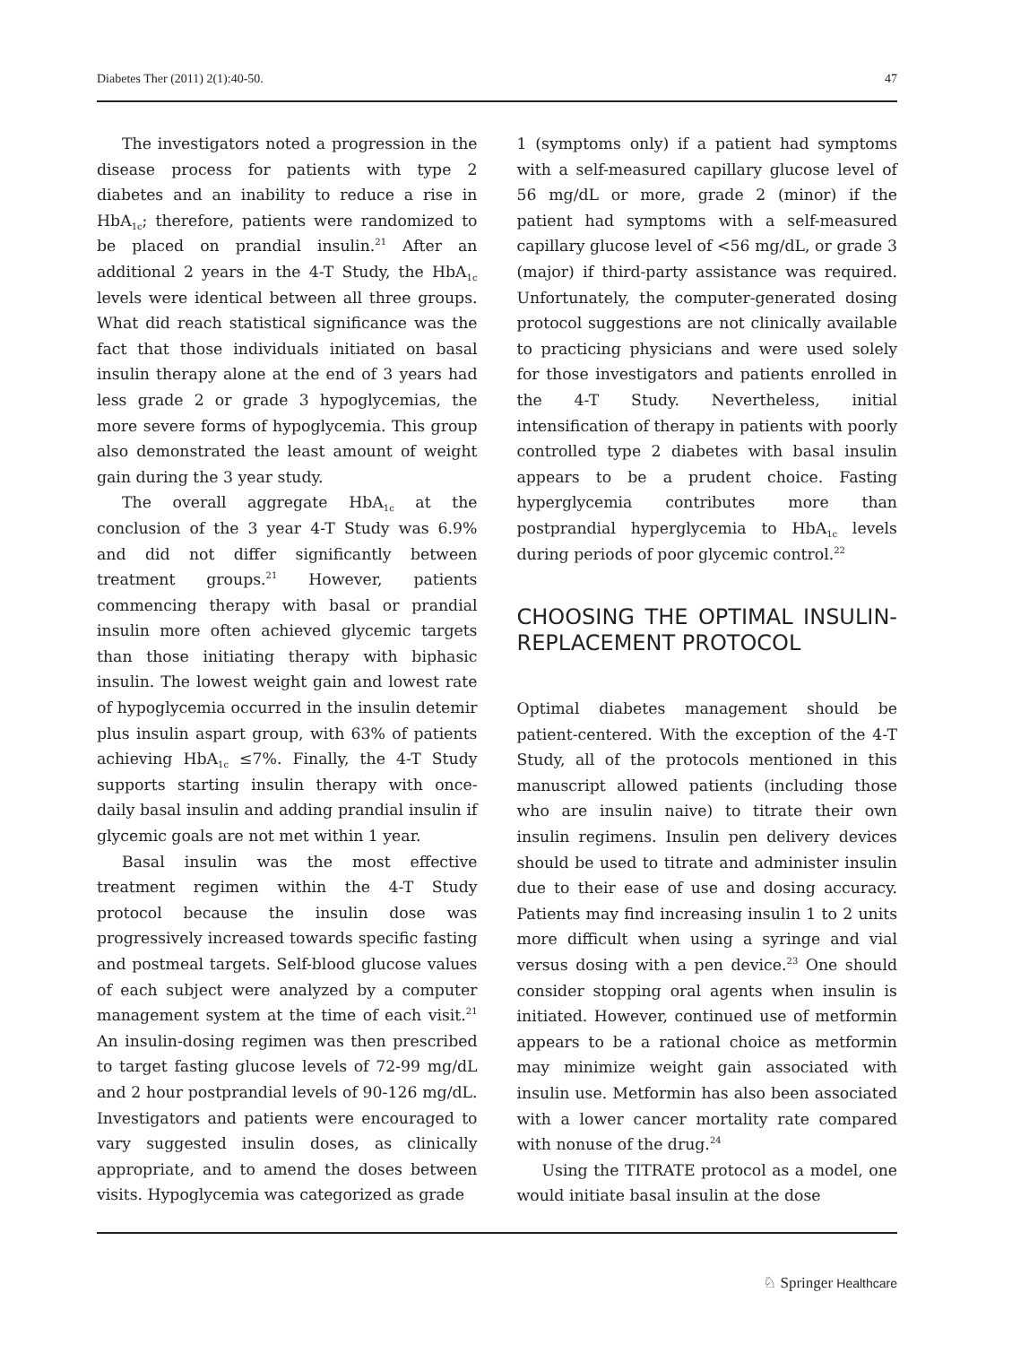Diabetes Ther (2011) 2(1):40-50. 47
The investigators noted a progression in the disease process for patients with type 2 diabetes and an inability to reduce a rise in HbA<sub>1c</sub>; therefore, patients were randomized to be placed on prandial insulin.<sup>21</sup> After an additional 2 years in the 4-T Study, the HbA<sub>1c</sub> levels were identical between all three groups. What did reach statistical significance was the fact that those individuals initiated on basal insulin therapy alone at the end of 3 years had less grade 2 or grade 3 hypoglycemias, the more severe forms of hypoglycemia. This group also demonstrated the least amount of weight gain during the 3 year study.
The overall aggregate HbA<sub>1c</sub> at the conclusion of the 3 year 4-T Study was 6.9% and did not differ significantly between treatment groups.<sup>21</sup> However, patients commencing therapy with basal or prandial insulin more often achieved glycemic targets than those initiating therapy with biphasic insulin. The lowest weight gain and lowest rate of hypoglycemia occurred in the insulin detemir plus insulin aspart group, with 63% of patients achieving HbA<sub>1c</sub> ≤7%. Finally, the 4-T Study supports starting insulin therapy with once-daily basal insulin and adding prandial insulin if glycemic goals are not met within 1 year.
Basal insulin was the most effective treatment regimen within the 4-T Study protocol because the insulin dose was progressively increased towards specific fasting and postmeal targets. Self-blood glucose values of each subject were analyzed by a computer management system at the time of each visit.<sup>21</sup> An insulin-dosing regimen was then prescribed to target fasting glucose levels of 72-99 mg/dL and 2 hour postprandial levels of 90-126 mg/dL. Investigators and patients were encouraged to vary suggested insulin doses, as clinically appropriate, and to amend the doses between visits. Hypoglycemia was categorized as grade
1 (symptoms only) if a patient had symptoms with a self-measured capillary glucose level of 56 mg/dL or more, grade 2 (minor) if the patient had symptoms with a self-measured capillary glucose level of <56 mg/dL, or grade 3 (major) if third-party assistance was required. Unfortunately, the computer-generated dosing protocol suggestions are not clinically available to practicing physicians and were used solely for those investigators and patients enrolled in the 4-T Study. Nevertheless, initial intensification of therapy in patients with poorly controlled type 2 diabetes with basal insulin appears to be a prudent choice. Fasting hyperglycemia contributes more than postprandial hyperglycemia to HbA<sub>1c</sub> levels during periods of poor glycemic control.<sup>22</sup>
CHOOSING THE OPTIMAL INSULIN-REPLACEMENT PROTOCOL
Optimal diabetes management should be patient-centered. With the exception of the 4-T Study, all of the protocols mentioned in this manuscript allowed patients (including those who are insulin naive) to titrate their own insulin regimens. Insulin pen delivery devices should be used to titrate and administer insulin due to their ease of use and dosing accuracy. Patients may find increasing insulin 1 to 2 units more difficult when using a syringe and vial versus dosing with a pen device.<sup>23</sup> One should consider stopping oral agents when insulin is initiated. However, continued use of metformin appears to be a rational choice as metformin may minimize weight gain associated with insulin use. Metformin has also been associated with a lower cancer mortality rate compared with nonuse of the drug.<sup>24</sup>
Using the TITRATE protocol as a model, one would initiate basal insulin at the dose
♘ Springer Healthcare